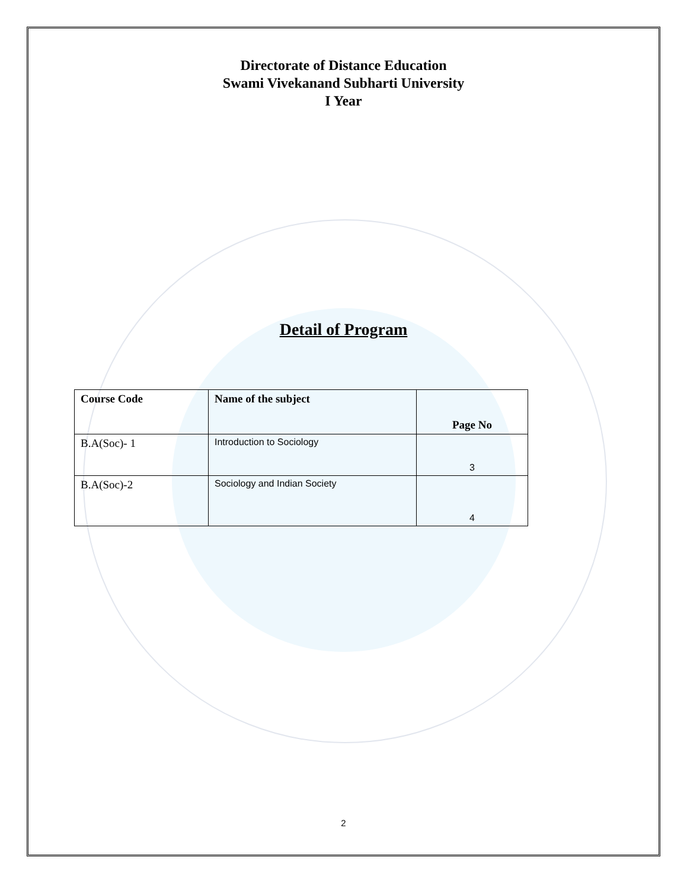Directorate of Distance Education
Swami Vivekanand Subharti University
I Year
Detail of Program
| Course Code | Name of the subject | Page No |
| --- | --- | --- |
| B.A(Soc)- 1 | Introduction to Sociology | 3 |
| B.A(Soc)-2 | Sociology and Indian Society | 4 |
2